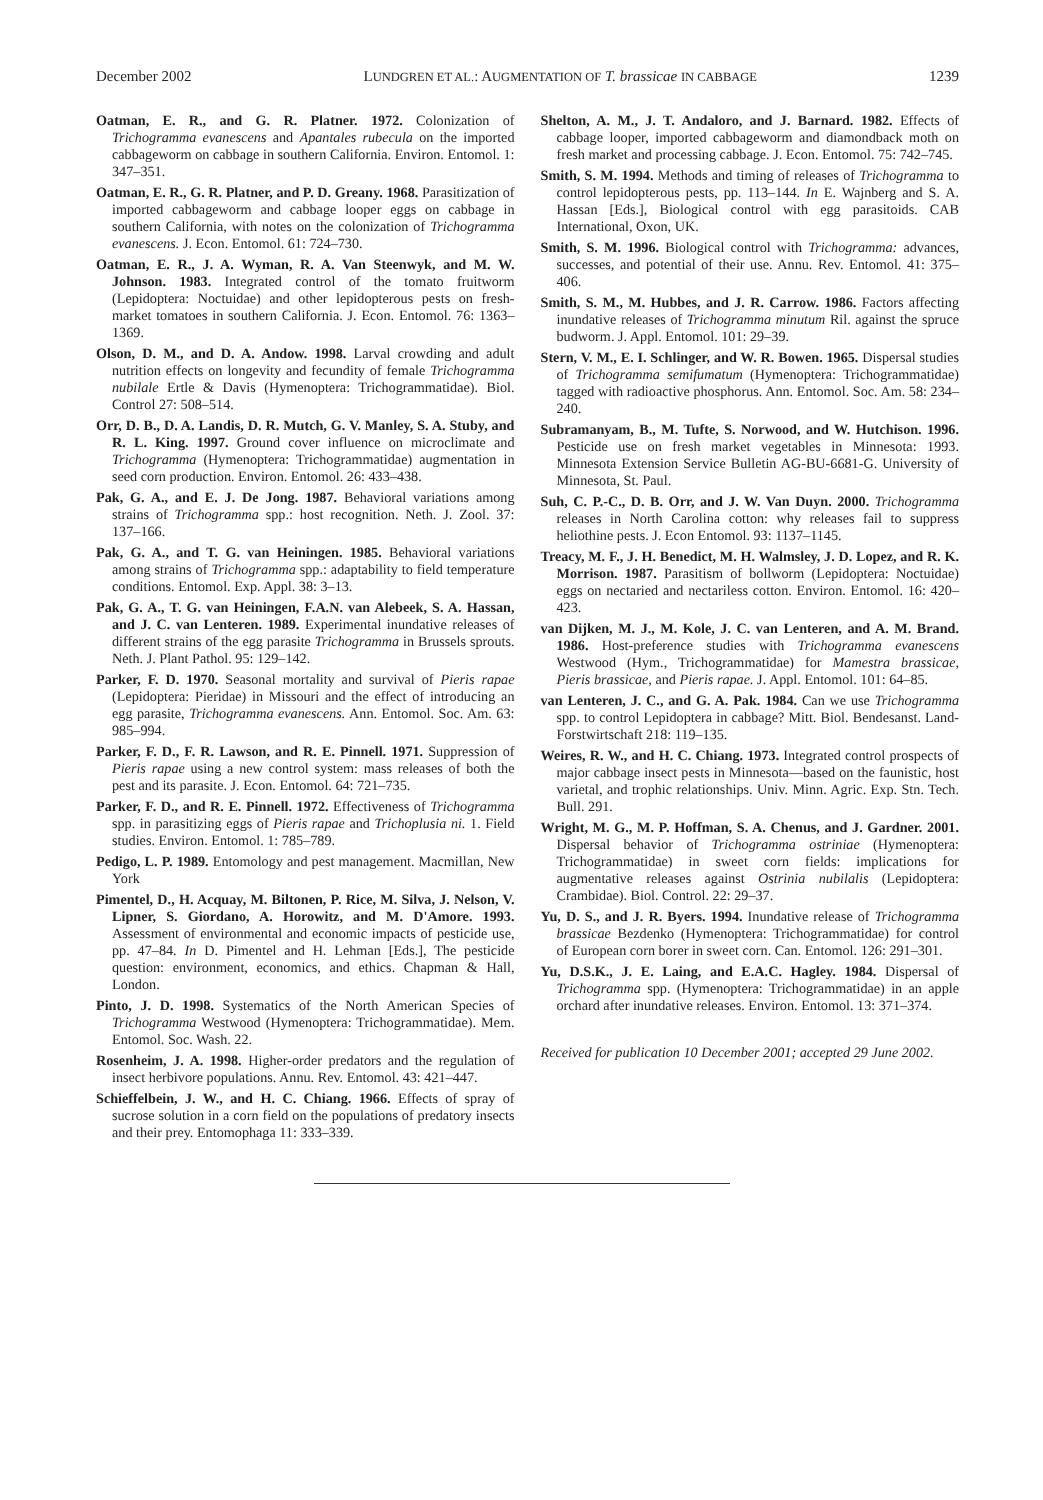December 2002 LUNDGREN ET AL.: AUGMENTATION OF T. brassicae IN CABBAGE 1239
Oatman, E. R., and G. R. Platner. 1972. Colonization of Trichogramma evanescens and Apantales rubecula on the imported cabbageworm on cabbage in southern California. Environ. Entomol. 1: 347–351.
Oatman, E. R., G. R. Platner, and P. D. Greany. 1968. Parasitization of imported cabbageworm and cabbage looper eggs on cabbage in southern California, with notes on the colonization of Trichogramma evanescens. J. Econ. Entomol. 61: 724–730.
Oatman, E. R., J. A. Wyman, R. A. Van Steenwyk, and M. W. Johnson. 1983. Integrated control of the tomato fruitworm (Lepidoptera: Noctuidae) and other lepidopterous pests on fresh-market tomatoes in southern California. J. Econ. Entomol. 76: 1363–1369.
Olson, D. M., and D. A. Andow. 1998. Larval crowding and adult nutrition effects on longevity and fecundity of female Trichogramma nubilale Ertle & Davis (Hymenoptera: Trichogrammatidae). Biol. Control 27: 508–514.
Orr, D. B., D. A. Landis, D. R. Mutch, G. V. Manley, S. A. Stuby, and R. L. King. 1997. Ground cover influence on microclimate and Trichogramma (Hymenoptera: Trichogrammatidae) augmentation in seed corn production. Environ. Entomol. 26: 433–438.
Pak, G. A., and E. J. De Jong. 1987. Behavioral variations among strains of Trichogramma spp.: host recognition. Neth. J. Zool. 37: 137–166.
Pak, G. A., and T. G. van Heiningen. 1985. Behavioral variations among strains of Trichogramma spp.: adaptability to field temperature conditions. Entomol. Exp. Appl. 38: 3–13.
Pak, G. A., T. G. van Heiningen, F.A.N. van Alebeek, S. A. Hassan, and J. C. van Lenteren. 1989. Experimental inundative releases of different strains of the egg parasite Trichogramma in Brussels sprouts. Neth. J. Plant Pathol. 95: 129–142.
Parker, F. D. 1970. Seasonal mortality and survival of Pieris rapae (Lepidoptera: Pieridae) in Missouri and the effect of introducing an egg parasite, Trichogramma evanescens. Ann. Entomol. Soc. Am. 63: 985–994.
Parker, F. D., F. R. Lawson, and R. E. Pinnell. 1971. Suppression of Pieris rapae using a new control system: mass releases of both the pest and its parasite. J. Econ. Entomol. 64: 721–735.
Parker, F. D., and R. E. Pinnell. 1972. Effectiveness of Trichogramma spp. in parasitizing eggs of Pieris rapae and Trichoplusia ni. 1. Field studies. Environ. Entomol. 1: 785–789.
Pedigo, L. P. 1989. Entomology and pest management. Macmillan, New York
Pimentel, D., H. Acquay, M. Biltonen, P. Rice, M. Silva, J. Nelson, V. Lipner, S. Giordano, A. Horowitz, and M. D'Amore. 1993. Assessment of environmental and economic impacts of pesticide use, pp. 47–84. In D. Pimentel and H. Lehman [Eds.], The pesticide question: environment, economics, and ethics. Chapman & Hall, London.
Pinto, J. D. 1998. Systematics of the North American Species of Trichogramma Westwood (Hymenoptera: Trichogrammatidae). Mem. Entomol. Soc. Wash. 22.
Rosenheim, J. A. 1998. Higher-order predators and the regulation of insect herbivore populations. Annu. Rev. Entomol. 43: 421–447.
Schieffelbein, J. W., and H. C. Chiang. 1966. Effects of spray of sucrose solution in a corn field on the populations of predatory insects and their prey. Entomophaga 11: 333–339.
Shelton, A. M., J. T. Andaloro, and J. Barnard. 1982. Effects of cabbage looper, imported cabbageworm and diamondback moth on fresh market and processing cabbage. J. Econ. Entomol. 75: 742–745.
Smith, S. M. 1994. Methods and timing of releases of Trichogramma to control lepidopterous pests, pp. 113–144. In E. Wajnberg and S. A. Hassan [Eds.], Biological control with egg parasitoids. CAB International, Oxon, UK.
Smith, S. M. 1996. Biological control with Trichogramma: advances, successes, and potential of their use. Annu. Rev. Entomol. 41: 375–406.
Smith, S. M., M. Hubbes, and J. R. Carrow. 1986. Factors affecting inundative releases of Trichogramma minutum Ril. against the spruce budworm. J. Appl. Entomol. 101: 29–39.
Stern, V. M., E. I. Schlinger, and W. R. Bowen. 1965. Dispersal studies of Trichogramma semifumatum (Hymenoptera: Trichogrammatidae) tagged with radioactive phosphorus. Ann. Entomol. Soc. Am. 58: 234–240.
Subramanyam, B., M. Tufte, S. Norwood, and W. Hutchison. 1996. Pesticide use on fresh market vegetables in Minnesota: 1993. Minnesota Extension Service Bulletin AG-BU-6681-G. University of Minnesota, St. Paul.
Suh, C. P.-C., D. B. Orr, and J. W. Van Duyn. 2000. Trichogramma releases in North Carolina cotton: why releases fail to suppress heliothine pests. J. Econ Entomol. 93: 1137–1145.
Treacy, M. F., J. H. Benedict, M. H. Walmsley, J. D. Lopez, and R. K. Morrison. 1987. Parasitism of bollworm (Lepidoptera: Noctuidae) eggs on nectaried and nectariless cotton. Environ. Entomol. 16: 420–423.
van Dijken, M. J., M. Kole, J. C. van Lenteren, and A. M. Brand. 1986. Host-preference studies with Trichogramma evanescens Westwood (Hym., Trichogrammatidae) for Mamestra brassicae, Pieris brassicae, and Pieris rapae. J. Appl. Entomol. 101: 64–85.
van Lenteren, J. C., and G. A. Pak. 1984. Can we use Trichogramma spp. to control Lepidoptera in cabbage? Mitt. Biol. Bendesanst. Land-Forstwirtschaft 218: 119–135.
Weires, R. W., and H. C. Chiang. 1973. Integrated control prospects of major cabbage insect pests in Minnesota—based on the faunistic, host varietal, and trophic relationships. Univ. Minn. Agric. Exp. Stn. Tech. Bull. 291.
Wright, M. G., M. P. Hoffman, S. A. Chenus, and J. Gardner. 2001. Dispersal behavior of Trichogramma ostriniae (Hymenoptera: Trichogrammatidae) in sweet corn fields: implications for augmentative releases against Ostrinia nubilalis (Lepidoptera: Crambidae). Biol. Control. 22: 29–37.
Yu, D. S., and J. R. Byers. 1994. Inundative release of Trichogramma brassicae Bezdenko (Hymenoptera: Trichogrammatidae) for control of European corn borer in sweet corn. Can. Entomol. 126: 291–301.
Yu, D.S.K., J. E. Laing, and E.A.C. Hagley. 1984. Dispersal of Trichogramma spp. (Hymenoptera: Trichogrammatidae) in an apple orchard after inundative releases. Environ. Entomol. 13: 371–374.
Received for publication 10 December 2001; accepted 29 June 2002.